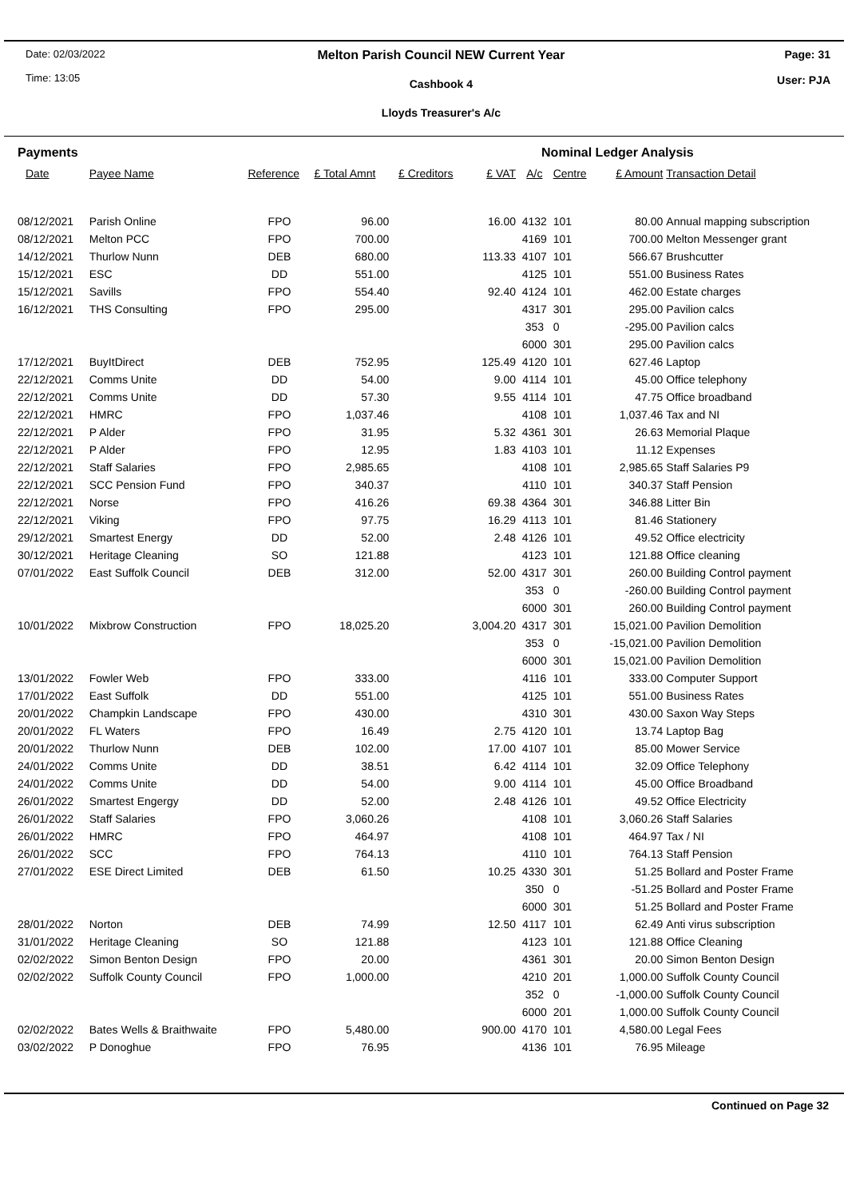Date: 02/03/2022
Time: 13:05
Melton Parish Council NEW Current Year
Cashbook 4
Lloyds Treasurer's A/c
Page: 31
User: PJA
| Payments | | | | | | Nominal Ledger Analysis | | | |
| Date | Payee Name | Reference | £ Total Amnt | £ Creditors | £ VAT | A/c | Centre | £ Amount | Transaction Detail |
| 08/12/2021 | Parish Online | FPO | 96.00 | | 16.00 | 4132 | 101 | 80.00 | Annual mapping subscription |
| 08/12/2021 | Melton PCC | FPO | 700.00 | | | 4169 | 101 | 700.00 | Melton Messenger grant |
| 14/12/2021 | Thurlow Nunn | DEB | 680.00 | | 113.33 | 4107 | 101 | 566.67 | Brushcutter |
| 15/12/2021 | ESC | DD | 551.00 | | | 4125 | 101 | 551.00 | Business Rates |
| 15/12/2021 | Savills | FPO | 554.40 | | 92.40 | 4124 | 101 | 462.00 | Estate charges |
| 16/12/2021 | THS Consulting | FPO | 295.00 | | | 4317 | 301 | 295.00 | Pavilion calcs |
| | | | | | | 353 | 0 | -295.00 | Pavilion calcs |
| | | | | | | 6000 | 301 | 295.00 | Pavilion calcs |
| 17/12/2021 | BuyItDirect | DEB | 752.95 | | 125.49 | 4120 | 101 | 627.46 | Laptop |
| 22/12/2021 | Comms Unite | DD | 54.00 | | 9.00 | 4114 | 101 | 45.00 | Office telephony |
| 22/12/2021 | Comms Unite | DD | 57.30 | | 9.55 | 4114 | 101 | 47.75 | Office broadband |
| 22/12/2021 | HMRC | FPO | 1,037.46 | | | 4108 | 101 | 1,037.46 | Tax and NI |
| 22/12/2021 | P Alder | FPO | 31.95 | | 5.32 | 4361 | 301 | 26.63 | Memorial Plaque |
| 22/12/2021 | P Alder | FPO | 12.95 | | 1.83 | 4103 | 101 | 11.12 | Expenses |
| 22/12/2021 | Staff Salaries | FPO | 2,985.65 | | | 4108 | 101 | 2,985.65 | Staff Salaries P9 |
| 22/12/2021 | SCC Pension Fund | FPO | 340.37 | | | 4110 | 101 | 340.37 | Staff Pension |
| 22/12/2021 | Norse | FPO | 416.26 | | 69.38 | 4364 | 301 | 346.88 | Litter Bin |
| 22/12/2021 | Viking | FPO | 97.75 | | 16.29 | 4113 | 101 | 81.46 | Stationery |
| 29/12/2021 | Smartest Energy | DD | 52.00 | | 2.48 | 4126 | 101 | 49.52 | Office electricity |
| 30/12/2021 | Heritage Cleaning | SO | 121.88 | | | 4123 | 101 | 121.88 | Office cleaning |
| 07/01/2022 | East Suffolk Council | DEB | 312.00 | | 52.00 | 4317 | 301 | 260.00 | Building Control payment |
| | | | | | | 353 | 0 | -260.00 | Building Control payment |
| | | | | | | 6000 | 301 | 260.00 | Building Control payment |
| 10/01/2022 | Mixbrow Construction | FPO | 18,025.20 | | 3,004.20 | 4317 | 301 | 15,021.00 | Pavilion Demolition |
| | | | | | | 353 | 0 | -15,021.00 | Pavilion Demolition |
| | | | | | | 6000 | 301 | 15,021.00 | Pavilion Demolition |
| 13/01/2022 | Fowler Web | FPO | 333.00 | | | 4116 | 101 | 333.00 | Computer Support |
| 17/01/2022 | East Suffolk | DD | 551.00 | | | 4125 | 101 | 551.00 | Business Rates |
| 20/01/2022 | Champkin Landscape | FPO | 430.00 | | | 4310 | 301 | 430.00 | Saxon Way Steps |
| 20/01/2022 | FL Waters | FPO | 16.49 | | 2.75 | 4120 | 101 | 13.74 | Laptop Bag |
| 20/01/2022 | Thurlow Nunn | DEB | 102.00 | | 17.00 | 4107 | 101 | 85.00 | Mower Service |
| 24/01/2022 | Comms Unite | DD | 38.51 | | 6.42 | 4114 | 101 | 32.09 | Office Telephony |
| 24/01/2022 | Comms Unite | DD | 54.00 | | 9.00 | 4114 | 101 | 45.00 | Office Broadband |
| 26/01/2022 | Smartest Engergy | DD | 52.00 | | 2.48 | 4126 | 101 | 49.52 | Office Electricity |
| 26/01/2022 | Staff Salaries | FPO | 3,060.26 | | | 4108 | 101 | 3,060.26 | Staff Salaries |
| 26/01/2022 | HMRC | FPO | 464.97 | | | 4108 | 101 | 464.97 | Tax / NI |
| 26/01/2022 | SCC | FPO | 764.13 | | | 4110 | 101 | 764.13 | Staff Pension |
| 27/01/2022 | ESE Direct Limited | DEB | 61.50 | | 10.25 | 4330 | 301 | 51.25 | Bollard and Poster Frame |
| | | | | | | 350 | 0 | -51.25 | Bollard and Poster Frame |
| | | | | | | 6000 | 301 | 51.25 | Bollard and Poster Frame |
| 28/01/2022 | Norton | DEB | 74.99 | | 12.50 | 4117 | 101 | 62.49 | Anti virus subscription |
| 31/01/2022 | Heritage Cleaning | SO | 121.88 | | | 4123 | 101 | 121.88 | Office Cleaning |
| 02/02/2022 | Simon Benton Design | FPO | 20.00 | | | 4361 | 301 | 20.00 | Simon Benton Design |
| 02/02/2022 | Suffolk County Council | FPO | 1,000.00 | | | 4210 | 201 | 1,000.00 | Suffolk County Council |
| | | | | | | 352 | 0 | -1,000.00 | Suffolk County Council |
| | | | | | | 6000 | 201 | 1,000.00 | Suffolk County Council |
| 02/02/2022 | Bates Wells & Braithwaite | FPO | 5,480.00 | | 900.00 | 4170 | 101 | 4,580.00 | Legal Fees |
| 03/02/2022 | P Donoghue | FPO | 76.95 | | | 4136 | 101 | 76.95 | Mileage |
Continued on Page 32